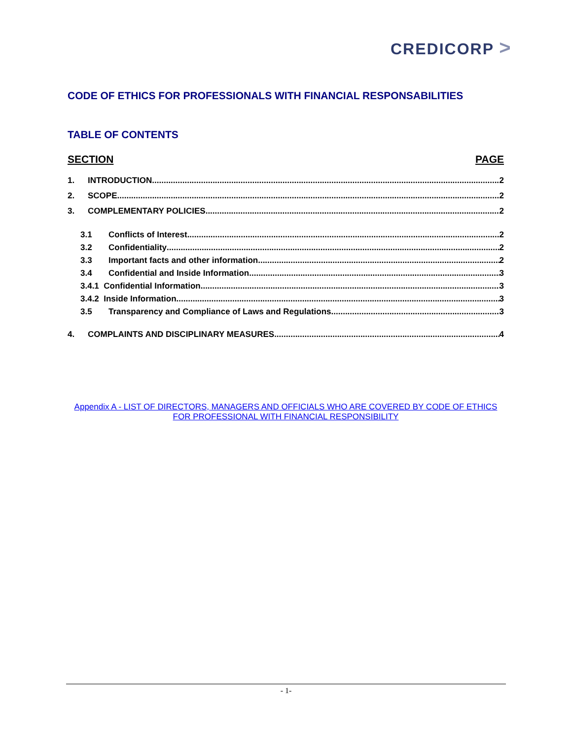CREDICORP >
CODE OF ETHICS FOR PROFESSIONALS WITH FINANCIAL RESPONSABILITIES
TABLE OF CONTENTS
SECTION PAGE
1. INTRODUCTION 2
2. SCOPE 2
3. COMPLEMENTARY POLICIES 2
3.1 Conflicts of Interest 2
3.2 Confidentiality 2
3.3 Important facts and other information 2
3.4 Confidential and Inside Information 3
3.4.1 Confidential Information 3
3.4.2 Inside Information 3
3.5 Transparency and Compliance of Laws and Regulations 3
4. COMPLAINTS AND DISCIPLINARY MEASURES 4
Appendix A - LIST OF DIRECTORS, MANAGERS AND OFFICIALS WHO ARE COVERED BY CODE OF ETHICS FOR PROFESSIONAL WITH FINANCIAL RESPONSIBILITY
- 1-